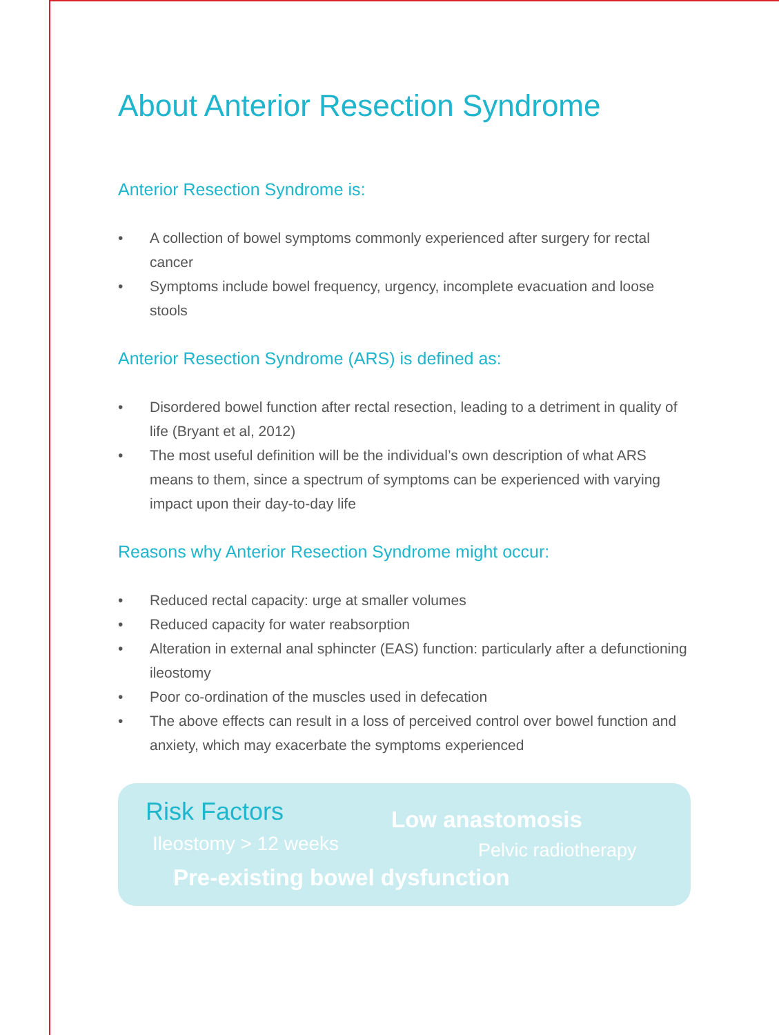About Anterior Resection Syndrome
Anterior Resection Syndrome is:
• A collection of bowel symptoms commonly experienced after surgery for rectal cancer
• Symptoms include bowel frequency, urgency, incomplete evacuation and loose stools
Anterior Resection Syndrome (ARS) is defined as:
• Disordered bowel function after rectal resection, leading to a detriment in quality of life (Bryant et al, 2012)
• The most useful definition will be the individual’s own description of what ARS means to them, since a spectrum of symptoms can be experienced with varying impact upon their day-to-day life
Reasons why Anterior Resection Syndrome might occur:
• Reduced rectal capacity: urge at smaller volumes
• Reduced capacity for water reabsorption
• Alteration in external anal sphincter (EAS) function: particularly after a defunctioning ileostomy
• Poor co-ordination of the muscles used in defecation
• The above effects can result in a loss of perceived control over bowel function and anxiety, which may exacerbate the symptoms experienced
Risk Factors Low anastomosis
Ileostomy > 12 weeks Pelvic radiotherapy
Pre-existing bowel dysfunction